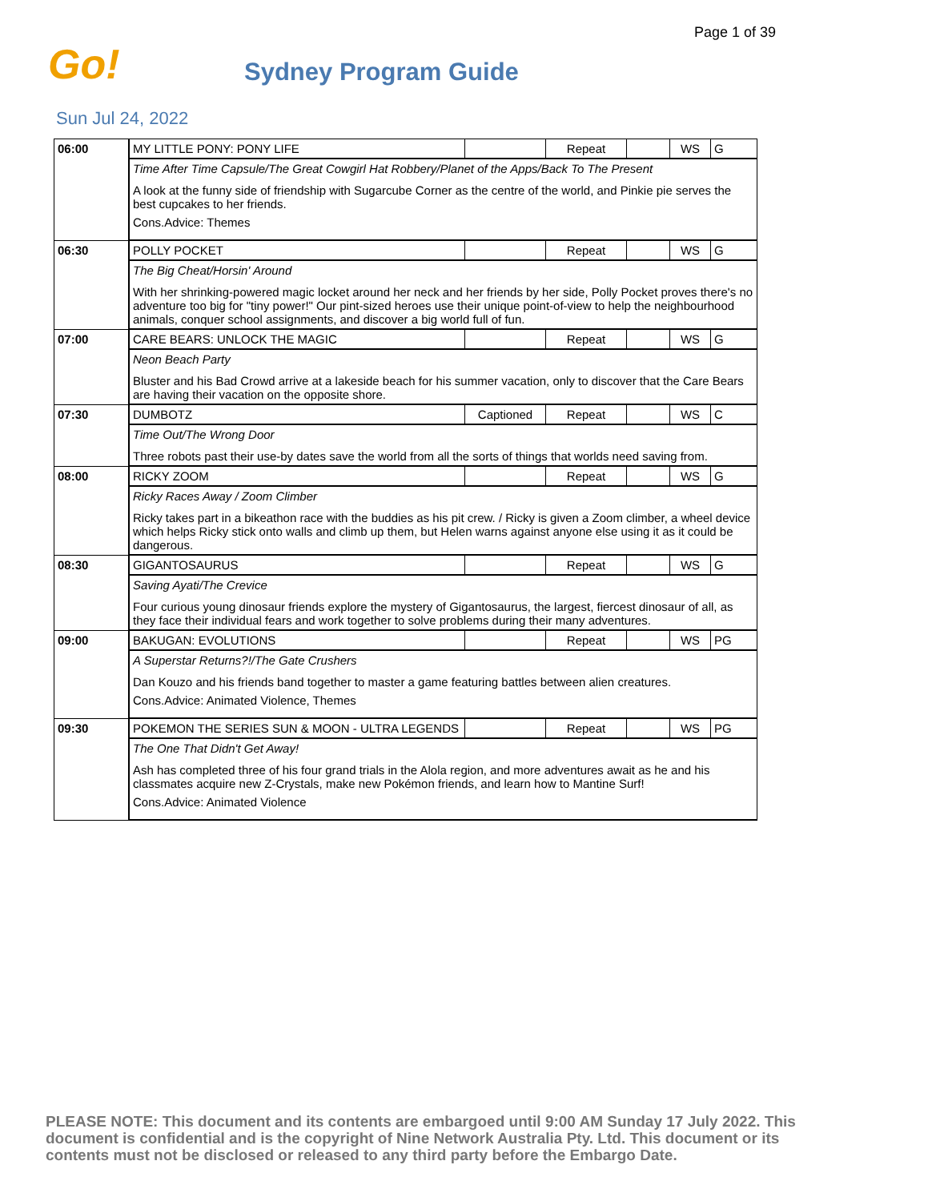Page 1 of 39
Go!
Sydney Program Guide
Sun Jul 24, 2022
| 06:00 | MY LITTLE PONY: PONY LIFE | | Repeat | | WS | G |
| | Time After Time Capsule/The Great Cowgirl Hat Robbery/Planet of the Apps/Back To The Present A look at the funny side of friendship with Sugarcube Corner as the centre of the world, and Pinkie pie serves the best cupcakes to her friends. Cons.Advice: Themes | | | | | |
| 06:30 | POLLY POCKET | | Repeat | | WS | G |
| | The Big Cheat/Horsin' Around With her shrinking-powered magic locket around her neck and her friends by her side, Polly Pocket proves there's no adventure too big for "tiny power!" Our pint-sized heroes use their unique point-of-view to help the neighbourhood animals, conquer school assignments, and discover a big world full of fun. | | | | | |
| 07:00 | CARE BEARS: UNLOCK THE MAGIC | | Repeat | | WS | G |
| | Neon Beach Party Bluster and his Bad Crowd arrive at a lakeside beach for his summer vacation, only to discover that the Care Bears are having their vacation on the opposite shore. | | | | | |
| 07:30 | DUMBOTZ | Captioned | Repeat | | WS | C |
| | Time Out/The Wrong Door Three robots past their use-by dates save the world from all the sorts of things that worlds need saving from. | | | | | |
| 08:00 | RICKY ZOOM | | Repeat | | WS | G |
| | Ricky Races Away / Zoom Climber Ricky takes part in a bikeathon race with the buddies as his pit crew. / Ricky is given a Zoom climber, a wheel device which helps Ricky stick onto walls and climb up them, but Helen warns against anyone else using it as it could be dangerous. | | | | | |
| 08:30 | GIGANTOSAURUS | | Repeat | | WS | G |
| | Saving Ayati/The Crevice Four curious young dinosaur friends explore the mystery of Gigantosaurus, the largest, fiercest dinosaur of all, as they face their individual fears and work together to solve problems during their many adventures. | | | | | |
| 09:00 | BAKUGAN: EVOLUTIONS | | Repeat | | WS | PG |
| | A Superstar Returns?!/The Gate Crushers Dan Kouzo and his friends band together to master a game featuring battles between alien creatures. Cons.Advice: Animated Violence, Themes | | | | | |
| 09:30 | POKEMON THE SERIES SUN & MOON - ULTRA LEGENDS | | Repeat | | WS | PG |
| | The One That Didn't Get Away! Ash has completed three of his four grand trials in the Alola region, and more adventures await as he and his classmates acquire new Z-Crystals, make new Pokémon friends, and learn how to Mantine Surf! Cons.Advice: Animated Violence | | | | | |
PLEASE NOTE: This document and its contents are embargoed until 9:00 AM Sunday 17 July 2022. This document is confidential and is the copyright of Nine Network Australia Pty. Ltd. This document or its contents must not be disclosed or released to any third party before the Embargo Date.